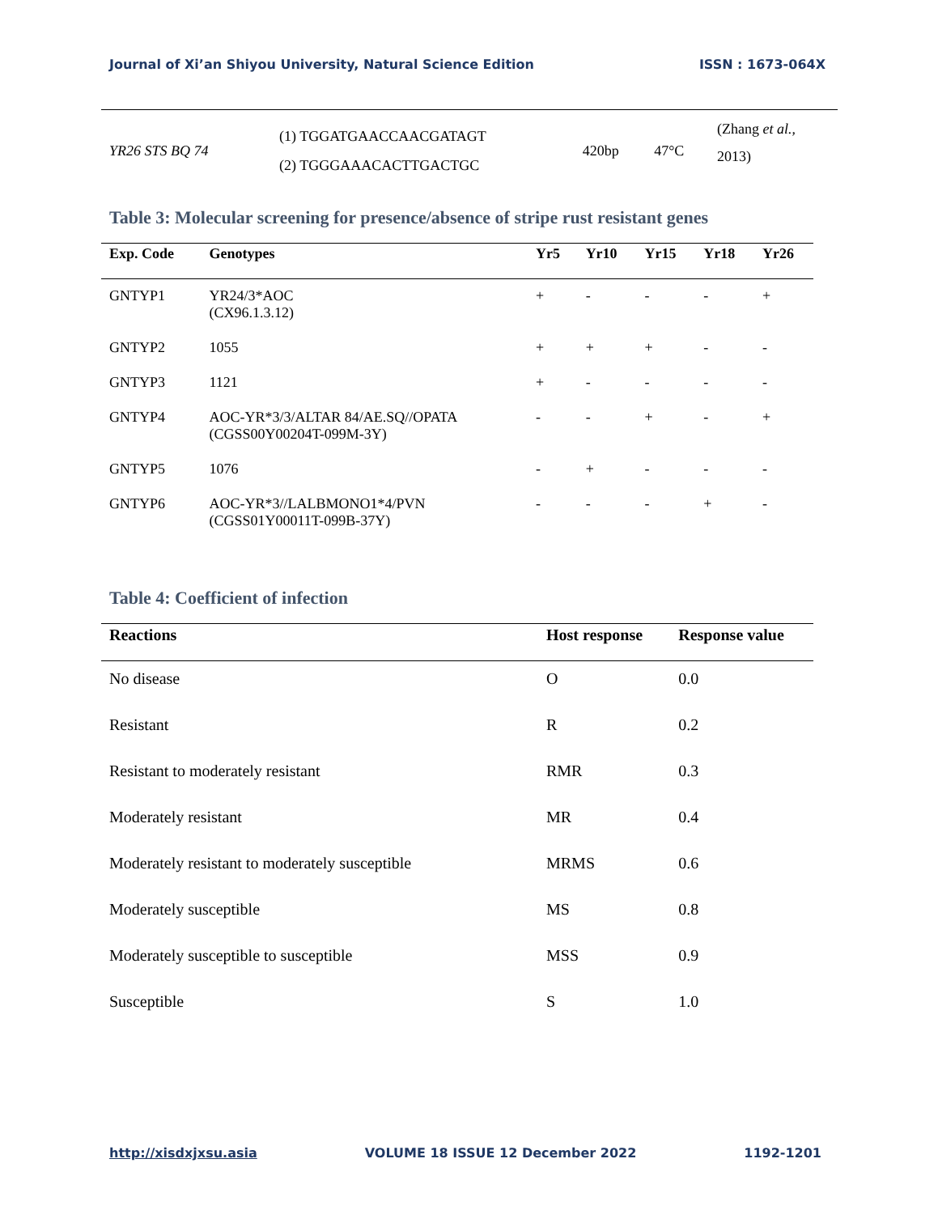Journal of Xi’an Shiyou University, Natural Science Edition ISSN : 1673-064X
| YR26 STS BQ 74 | (1) TGGATGAACCAACGATAGT (2) TGGGAAACACTTGACTGC | 420bp | 47°C | (Zhang et al. , 2013) |
Table 3: Molecular screening for presence/absence of stripe rust resistant genes
| Exp. Code | Genotypes | Yr5 | Yr10 | Yr15 | Yr18 | Yr26 |
| --- | --- | --- | --- | --- | --- | --- |
| GNTYP1 | YR24/3*AOC (CX96.1.3.12) | + | - | - | - | + |
| GNTYP2 | 1055 | + | + | + | - | - |
| GNTYP3 | 1121 | + | - | - | - | - |
| GNTYP4 | AOC-YR*3/3/ALTAR 84/AE.SQ//OPATA (CGSS00Y00204T-099M-3Y) | - | - | + | - | + |
| GNTYP5 | 1076 | - | + | - | - | - |
| GNTYP6 | AOC-YR*3//LALBMONO1*4/PVN (CGSS01Y00011T-099B-37Y) | - | - | - | + | - |
Table 4: Coefficient of infection
| Reactions | Host response | Response value |
| --- | --- | --- |
| No disease | O | 0.0 |
| Resistant | R | 0.2 |
| Resistant to moderately resistant | RMR | 0.3 |
| Moderately resistant | MR | 0.4 |
| Moderately resistant to moderately susceptible | MRMS | 0.6 |
| Moderately susceptible | MS | 0.8 |
| Moderately susceptible to susceptible | MSS | 0.9 |
| Susceptible | S | 1.0 |
http://xisdxjxsu.asia VOLUME 18 ISSUE 12 December 2022 1192-1201